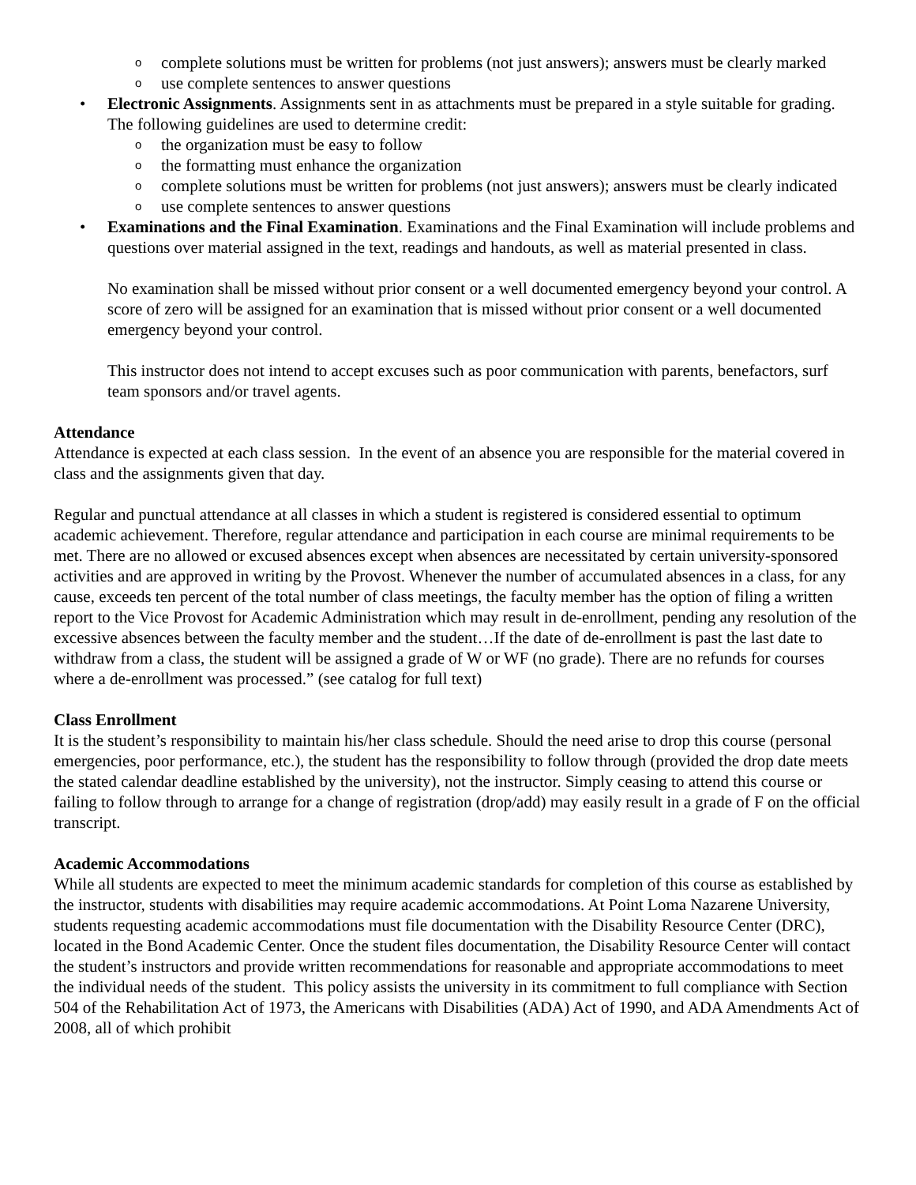o complete solutions must be written for problems (not just answers); answers must be clearly marked
o use complete sentences to answer questions
• Electronic Assignments. Assignments sent in as attachments must be prepared in a style suitable for grading. The following guidelines are used to determine credit:
o the organization must be easy to follow
o the formatting must enhance the organization
o complete solutions must be written for problems (not just answers); answers must be clearly indicated
o use complete sentences to answer questions
• Examinations and the Final Examination. Examinations and the Final Examination will include problems and questions over material assigned in the text, readings and handouts, as well as material presented in class.
No examination shall be missed without prior consent or a well documented emergency beyond your control. A score of zero will be assigned for an examination that is missed without prior consent or a well documented emergency beyond your control.
This instructor does not intend to accept excuses such as poor communication with parents, benefactors, surf team sponsors and/or travel agents.
Attendance
Attendance is expected at each class session. In the event of an absence you are responsible for the material covered in class and the assignments given that day.
Regular and punctual attendance at all classes in which a student is registered is considered essential to optimum academic achievement. Therefore, regular attendance and participation in each course are minimal requirements to be met. There are no allowed or excused absences except when absences are necessitated by certain university-sponsored activities and are approved in writing by the Provost. Whenever the number of accumulated absences in a class, for any cause, exceeds ten percent of the total number of class meetings, the faculty member has the option of filing a written report to the Vice Provost for Academic Administration which may result in de-enrollment, pending any resolution of the excessive absences between the faculty member and the student…If the date of de-enrollment is past the last date to withdraw from a class, the student will be assigned a grade of W or WF (no grade). There are no refunds for courses where a de-enrollment was processed.” (see catalog for full text)
Class Enrollment
It is the student’s responsibility to maintain his/her class schedule. Should the need arise to drop this course (personal emergencies, poor performance, etc.), the student has the responsibility to follow through (provided the drop date meets the stated calendar deadline established by the university), not the instructor. Simply ceasing to attend this course or failing to follow through to arrange for a change of registration (drop/add) may easily result in a grade of F on the official transcript.
Academic Accommodations
While all students are expected to meet the minimum academic standards for completion of this course as established by the instructor, students with disabilities may require academic accommodations. At Point Loma Nazarene University, students requesting academic accommodations must file documentation with the Disability Resource Center (DRC), located in the Bond Academic Center. Once the student files documentation, the Disability Resource Center will contact the student’s instructors and provide written recommendations for reasonable and appropriate accommodations to meet the individual needs of the student. This policy assists the university in its commitment to full compliance with Section 504 of the Rehabilitation Act of 1973, the Americans with Disabilities (ADA) Act of 1990, and ADA Amendments Act of 2008, all of which prohibit